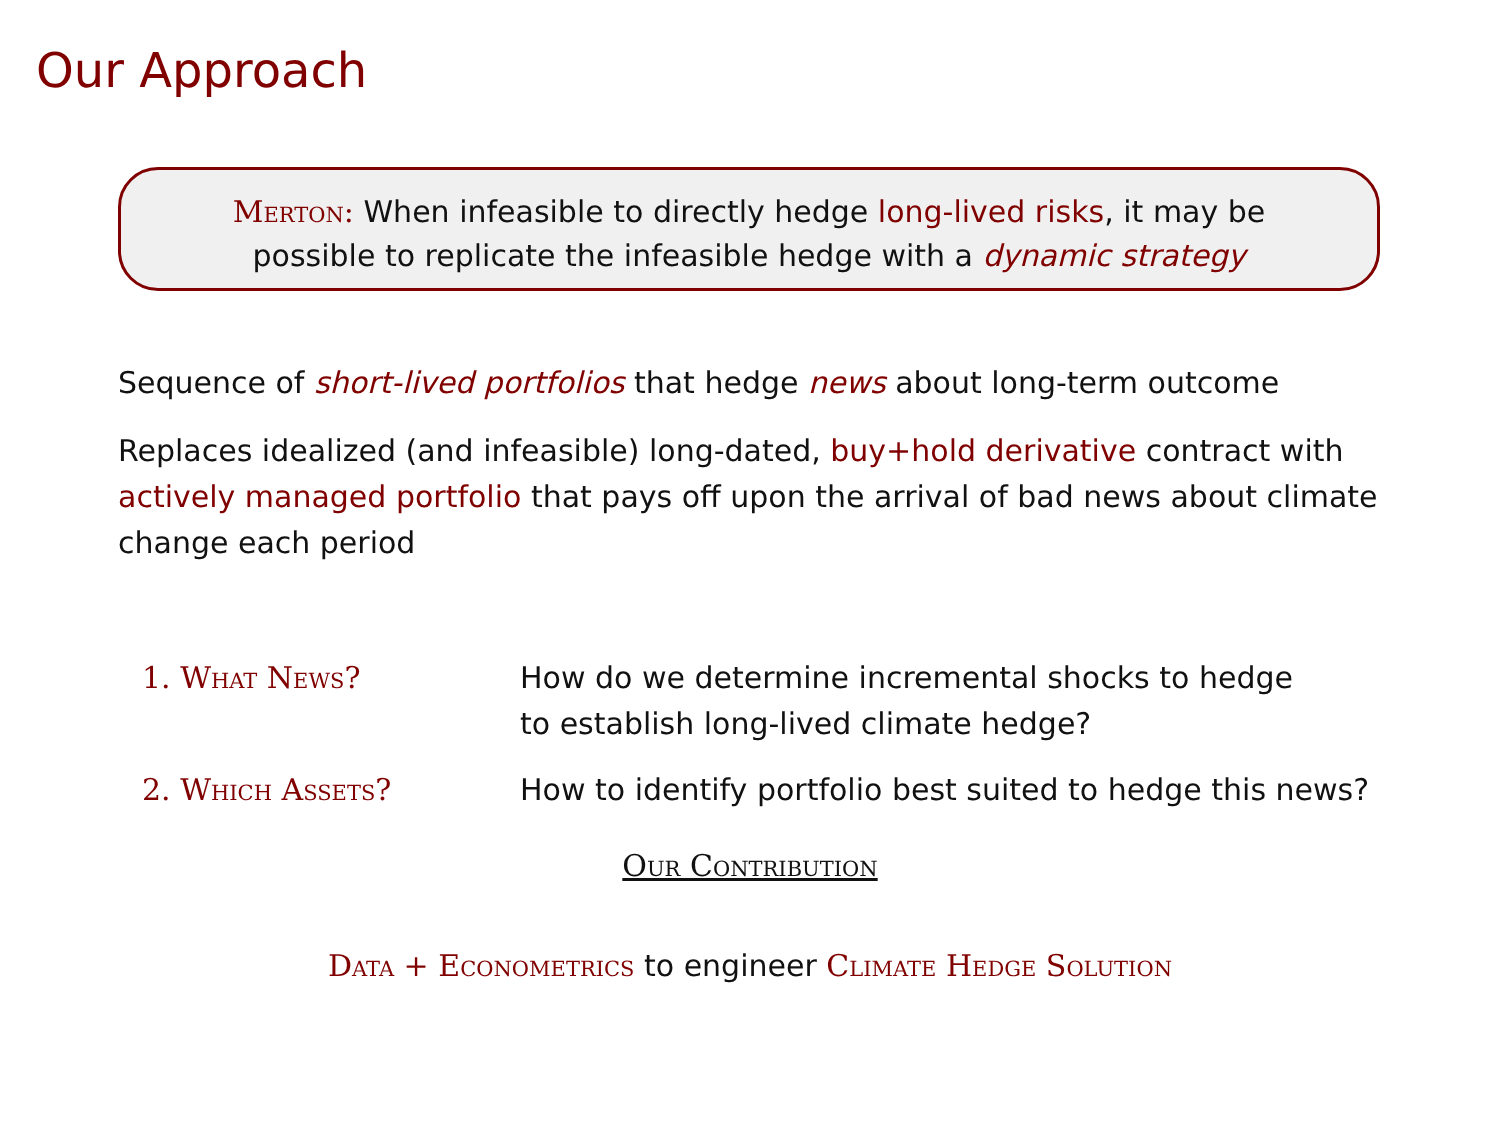Our Approach
Merton: When infeasible to directly hedge long-lived risks, it may be
possible to replicate the infeasible hedge with a dynamic strategy
Sequence of short-lived portfolios that hedge news about long-term outcome
Replaces idealized (and infeasible) long-dated, buy+hold derivative contract with actively managed portfolio that pays off upon the arrival of bad news about climate change each period
1. What News? How do we determine incremental shocks to hedge
to establish long-lived climate hedge?
2. Which Assets? How to identify portfolio best suited to hedge this news?
Our Contribution
Data + Econometrics to engineer Climate Hedge Solution